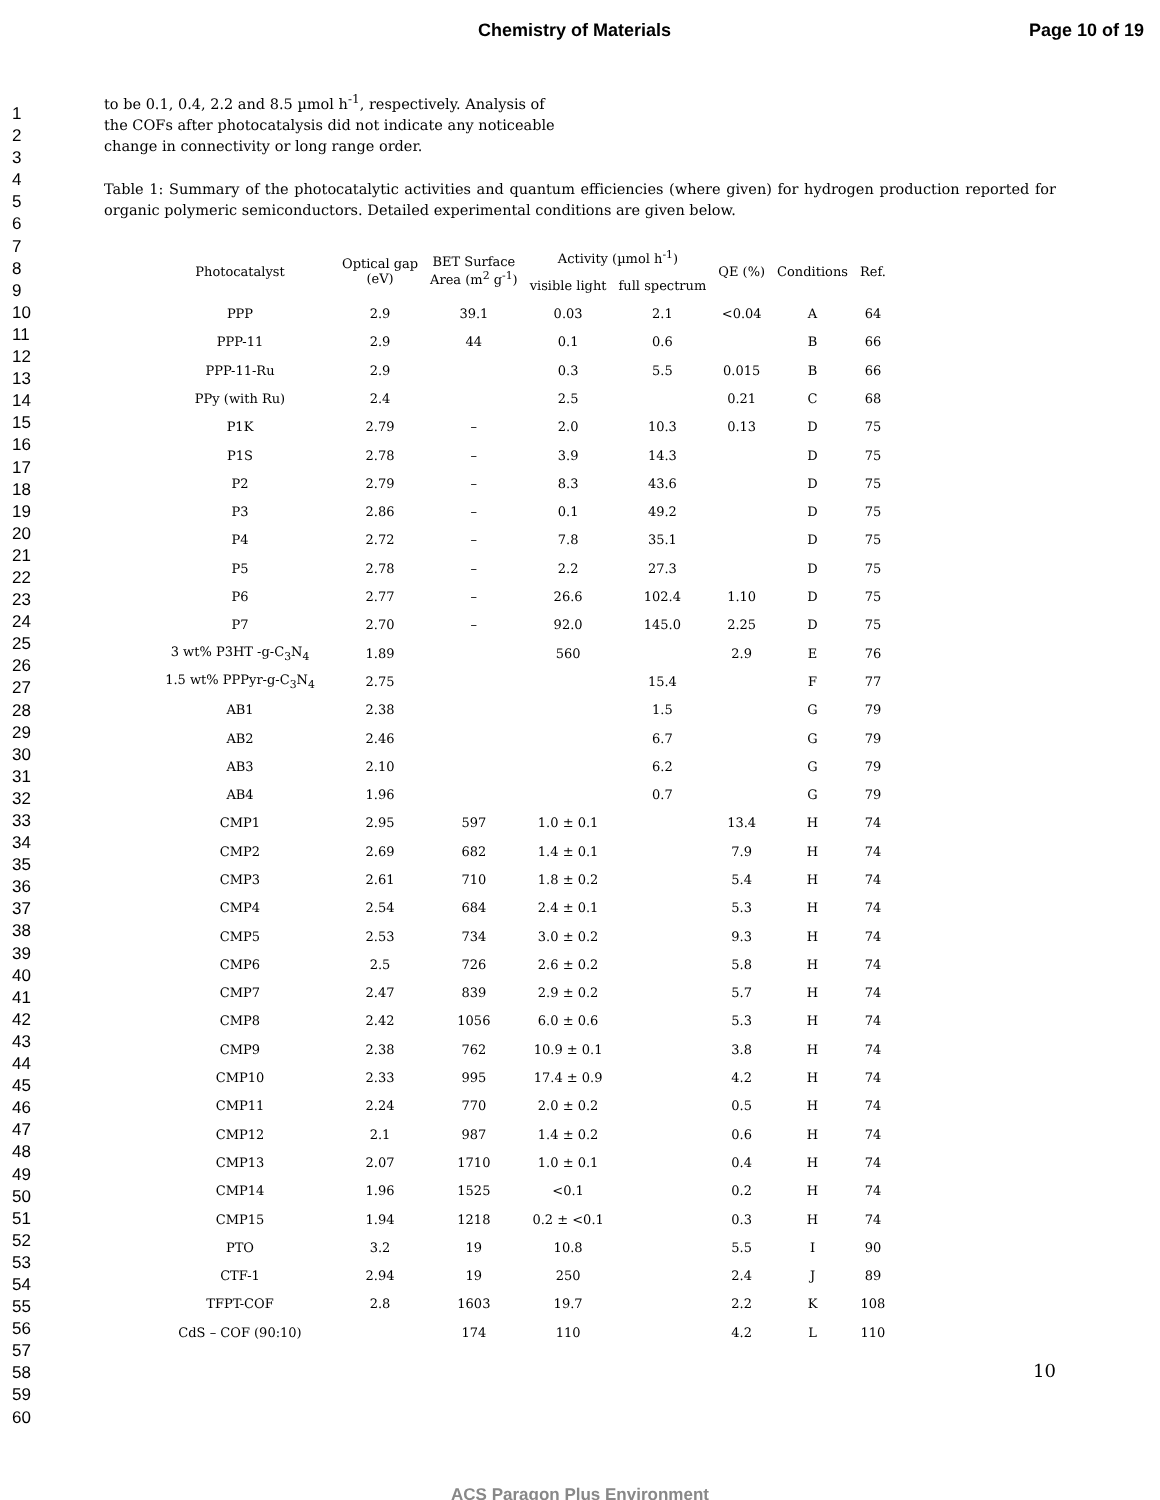Chemistry of Materials Page 10 of 19
1
2
3
4
5
6
7
8
9
10
11
12
13
14
15
16
17
18
19
20
21
22
23
24
25
26
27
28
29
30
31
32
33
34
35
36
37
38
39
40
41
42
43
44
45
46
47
48
49
50
51
52
53
54
55
56
57
58
59
60
to be 0.1, 0.4, 2.2 and 8.5 µmol h<sup>-1</sup>, respectively. Analysis of the COFs after photocatalysis did not indicate any noticeable change in connectivity or long range order.
Table 1: Summary of the photocatalytic activities and quantum efficiencies (where given) for hydrogen production reported for organic polymeric semiconductors. Detailed experimental conditions are given below.
| Photocatalyst | Optical gap (eV) | BET Surface Area (m<sup>2</sup> g<sup>-1</sup>) | Activity (µmol h<sup>-1</sup>) | | QE (%) | Conditions | Ref. |
| --- | --- | --- | --- | --- | --- | --- | --- |
| | | | visible light | full spectrum | | | |
| PPP | 2.9 | 39.1 | 0.03 | 2.1 | <0.04 | A | 64 |
| PPP-11 | 2.9 | 44 | 0.1 | 0.6 | | B | 66 |
| PPP-11-Ru | 2.9 | | 0.3 | 5.5 | 0.015 | B | 66 |
| PPy (with Ru) | 2.4 | | 2.5 | | 0.21 | C | 68 |
| P1K | 2.79 | – | 2.0 | 10.3 | 0.13 | D | 75 |
| P1S | 2.78 | – | 3.9 | 14.3 | | D | 75 |
| P2 | 2.79 | – | 8.3 | 43.6 | | D | 75 |
| P3 | 2.86 | – | 0.1 | 49.2 | | D | 75 |
| P4 | 2.72 | – | 7.8 | 35.1 | | D | 75 |
| P5 | 2.78 | – | 2.2 | 27.3 | | D | 75 |
| P6 | 2.77 | – | 26.6 | 102.4 | 1.10 | D | 75 |
| P7 | 2.70 | – | 92.0 | 145.0 | 2.25 | D | 75 |
| 3 wt% P3HT -g-C<sub>3</sub>N<sub>4</sub> | 1.89 | | 560 | | 2.9 | E | 76 |
| 1.5 wt% PPPyr-g-C<sub>3</sub>N<sub>4</sub> | 2.75 | | | 15.4 | | F | 77 |
| AB1 | 2.38 | | | 1.5 | | G | 79 |
| AB2 | 2.46 | | | 6.7 | | G | 79 |
| AB3 | 2.10 | | | 6.2 | | G | 79 |
| AB4 | 1.96 | | | 0.7 | | G | 79 |
| CMP1 | 2.95 | 597 | 1.0 ± 0.1 | | 13.4 | H | 74 |
| CMP2 | 2.69 | 682 | 1.4 ± 0.1 | | 7.9 | H | 74 |
| CMP3 | 2.61 | 710 | 1.8 ± 0.2 | | 5.4 | H | 74 |
| CMP4 | 2.54 | 684 | 2.4 ± 0.1 | | 5.3 | H | 74 |
| CMP5 | 2.53 | 734 | 3.0 ± 0.2 | | 9.3 | H | 74 |
| CMP6 | 2.5 | 726 | 2.6 ± 0.2 | | 5.8 | H | 74 |
| CMP7 | 2.47 | 839 | 2.9 ± 0.2 | | 5.7 | H | 74 |
| CMP8 | 2.42 | 1056 | 6.0 ± 0.6 | | 5.3 | H | 74 |
| CMP9 | 2.38 | 762 | 10.9 ± 0.1 | | 3.8 | H | 74 |
| CMP10 | 2.33 | 995 | 17.4 ± 0.9 | | 4.2 | H | 74 |
| CMP11 | 2.24 | 770 | 2.0 ± 0.2 | | 0.5 | H | 74 |
| CMP12 | 2.1 | 987 | 1.4 ± 0.2 | | 0.6 | H | 74 |
| CMP13 | 2.07 | 1710 | 1.0 ± 0.1 | | 0.4 | H | 74 |
| CMP14 | 1.96 | 1525 | <0.1 | | 0.2 | H | 74 |
| CMP15 | 1.94 | 1218 | 0.2 ± <0.1 | | 0.3 | H | 74 |
| PTO | 3.2 | 19 | 10.8 | | 5.5 | I | 90 |
| CTF-1 | 2.94 | 19 | 250 | | 2.4 | J | 89 |
| TFPT-COF | 2.8 | 1603 | 19.7 | | 2.2 | K | 108 |
| CdS – COF (90:10) | | 174 | 110 | | 4.2 | L | 110 |
10
ACS Paragon Plus Environment